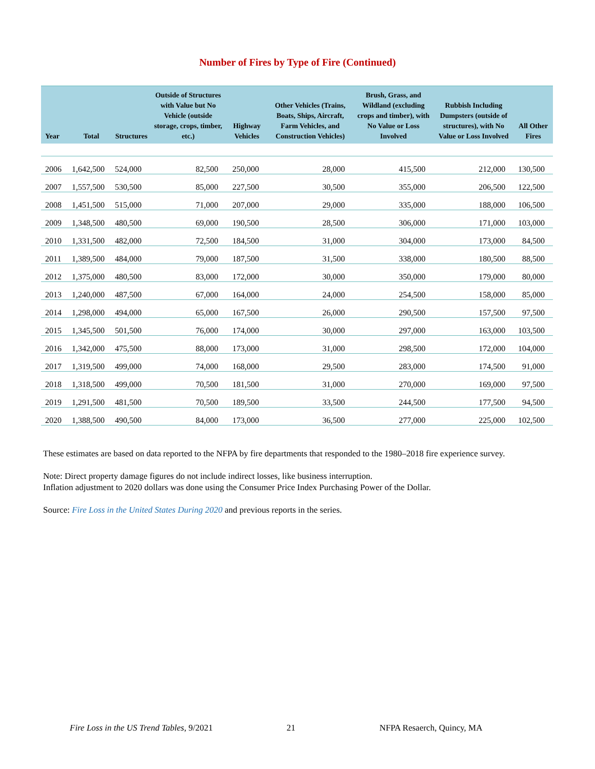Number of Fires by Type of Fire (Continued)
| Year | Total | Structures | Outside of Structures with Value but No Vehicle (outside storage, crops, timber, etc.) | Highway Vehicles | Other Vehicles (Trains, Boats, Ships, Aircraft, Farm Vehicles, and Construction Vehicles) | Brush, Grass, and Wildland (excluding crops and timber), with No Value or Loss Involved | Rubbish Including Dumpsters (outside of structures), with No Value or Loss Involved | All Other Fires |
| --- | --- | --- | --- | --- | --- | --- | --- | --- |
| 2006 | 1,642,500 | 524,000 | 82,500 | 250,000 | 28,000 | 415,500 | 212,000 | 130,500 |
| 2007 | 1,557,500 | 530,500 | 85,000 | 227,500 | 30,500 | 355,000 | 206,500 | 122,500 |
| 2008 | 1,451,500 | 515,000 | 71,000 | 207,000 | 29,000 | 335,000 | 188,000 | 106,500 |
| 2009 | 1,348,500 | 480,500 | 69,000 | 190,500 | 28,500 | 306,000 | 171,000 | 103,000 |
| 2010 | 1,331,500 | 482,000 | 72,500 | 184,500 | 31,000 | 304,000 | 173,000 | 84,500 |
| 2011 | 1,389,500 | 484,000 | 79,000 | 187,500 | 31,500 | 338,000 | 180,500 | 88,500 |
| 2012 | 1,375,000 | 480,500 | 83,000 | 172,000 | 30,000 | 350,000 | 179,000 | 80,000 |
| 2013 | 1,240,000 | 487,500 | 67,000 | 164,000 | 24,000 | 254,500 | 158,000 | 85,000 |
| 2014 | 1,298,000 | 494,000 | 65,000 | 167,500 | 26,000 | 290,500 | 157,500 | 97,500 |
| 2015 | 1,345,500 | 501,500 | 76,000 | 174,000 | 30,000 | 297,000 | 163,000 | 103,500 |
| 2016 | 1,342,000 | 475,500 | 88,000 | 173,000 | 31,000 | 298,500 | 172,000 | 104,000 |
| 2017 | 1,319,500 | 499,000 | 74,000 | 168,000 | 29,500 | 283,000 | 174,500 | 91,000 |
| 2018 | 1,318,500 | 499,000 | 70,500 | 181,500 | 31,000 | 270,000 | 169,000 | 97,500 |
| 2019 | 1,291,500 | 481,500 | 70,500 | 189,500 | 33,500 | 244,500 | 177,500 | 94,500 |
| 2020 | 1,388,500 | 490,500 | 84,000 | 173,000 | 36,500 | 277,000 | 225,000 | 102,500 |
These estimates are based on data reported to the NFPA by fire departments that responded to the 1980–2018 fire experience survey.
Note: Direct property damage figures do not include indirect losses, like business interruption.
Inflation adjustment to 2020 dollars was done using the Consumer Price Index Purchasing Power of the Dollar.
Source: Fire Loss in the United States During 2020 and previous reports in the series.
Fire Loss in the US Trend Tables, 9/2021 21 NFPA Resaerch, Quincy, MA